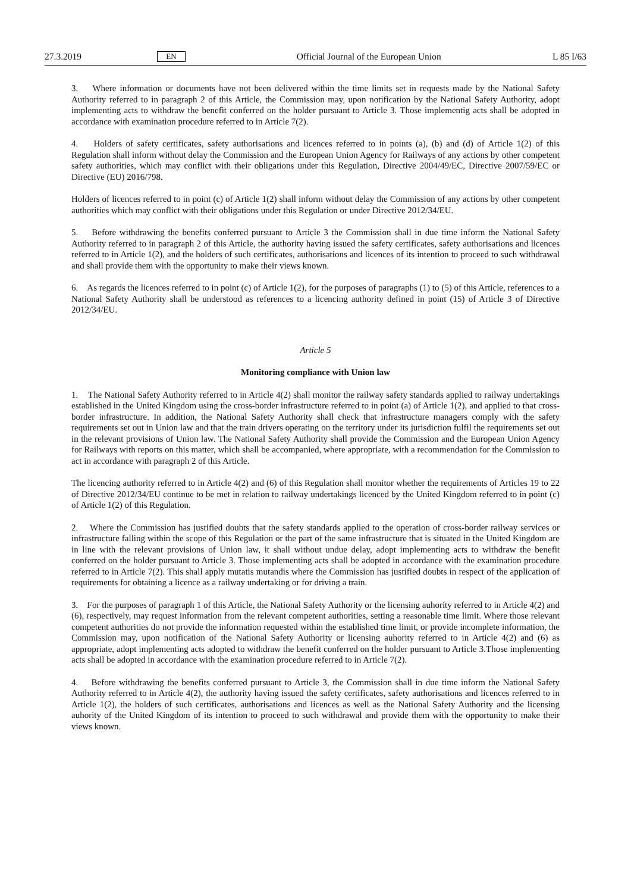27.3.2019 EN Official Journal of the European Union L 85 I/63
3. Where information or documents have not been delivered within the time limits set in requests made by the National Safety Authority referred to in paragraph 2 of this Article, the Commission may, upon notification by the National Safety Authority, adopt implementing acts to withdraw the benefit conferred on the holder pursuant to Article 3. Those implementig acts shall be adopted in accordance with examination procedure referred to in Article 7(2).
4. Holders of safety certificates, safety authorisations and licences referred to in points (a), (b) and (d) of Article 1(2) of this Regulation shall inform without delay the Commission and the European Union Agency for Railways of any actions by other competent safety authorities, which may conflict with their obligations under this Regulation, Directive 2004/49/EC, Directive 2007/59/EC or Directive (EU) 2016/798.
Holders of licences referred to in point (c) of Article 1(2) shall inform without delay the Commission of any actions by other competent authorities which may conflict with their obligations under this Regulation or under Directive 2012/34/EU.
5. Before withdrawing the benefits conferred pursuant to Article 3 the Commission shall in due time inform the National Safety Authority referred to in paragraph 2 of this Article, the authority having issued the safety certificates, safety authorisations and licences referred to in Article 1(2), and the holders of such certificates, authorisations and licences of its intention to proceed to such withdrawal and shall provide them with the opportunity to make their views known.
6. As regards the licences referred to in point (c) of Article 1(2), for the purposes of paragraphs (1) to (5) of this Article, references to a National Safety Authority shall be understood as references to a licencing authority defined in point (15) of Article 3 of Directive 2012/34/EU.
Article 5
Monitoring compliance with Union law
1. The National Safety Authority referred to in Article 4(2) shall monitor the railway safety standards applied to railway undertakings established in the United Kingdom using the cross-border infrastructure referred to in point (a) of Article 1(2), and applied to that cross-border infrastructure. In addition, the National Safety Authority shall check that infrastructure managers comply with the safety requirements set out in Union law and that the train drivers operating on the territory under its jurisdiction fulfil the requirements set out in the relevant provisions of Union law. The National Safety Authority shall provide the Commission and the European Union Agency for Railways with reports on this matter, which shall be accompanied, where appropriate, with a recommendation for the Commission to act in accordance with paragraph 2 of this Article.
The licencing authority referred to in Article 4(2) and (6) of this Regulation shall monitor whether the requirements of Articles 19 to 22 of Directive 2012/34/EU continue to be met in relation to railway undertakings licenced by the United Kingdom referred to in point (c) of Article 1(2) of this Regulation.
2. Where the Commission has justified doubts that the safety standards applied to the operation of cross-border railway services or infrastructure falling within the scope of this Regulation or the part of the same infrastructure that is situated in the United Kingdom are in line with the relevant provisions of Union law, it shall without undue delay, adopt implementing acts to withdraw the benefit conferred on the holder pursuant to Article 3. Those implementing acts shall be adopted in accordance with the examination procedure referred to in Article 7(2). This shall apply mutatis mutandis where the Commission has justified doubts in respect of the application of requirements for obtaining a licence as a railway undertaking or for driving a train.
3. For the purposes of paragraph 1 of this Article, the National Safety Authority or the licensing auhority referred to in Article 4(2) and (6), respectively, may request information from the relevant competent authorities, setting a reasonable time limit. Where those relevant competent authorities do not provide the information requested within the established time limit, or provide incomplete information, the Commission may, upon notification of the National Safety Authority or licensing auhority referred to in Article 4(2) and (6) as appropriate, adopt implementing acts adopted to withdraw the benefit conferred on the holder pursuant to Article 3.Those implementing acts shall be adopted in accordance with the examination procedure referred to in Article 7(2).
4. Before withdrawing the benefits conferred pursuant to Article 3, the Commission shall in due time inform the National Safety Authority referred to in Article 4(2), the authority having issued the safety certificates, safety authorisa­tions and licences referred to in Article 1(2), the holders of such certificates, authorisations and licences as well as the National Safety Authority and the licensing auhority of the United Kingdom of its intention to proceed to such withdrawal and provide them with the opportunity to make their views known.